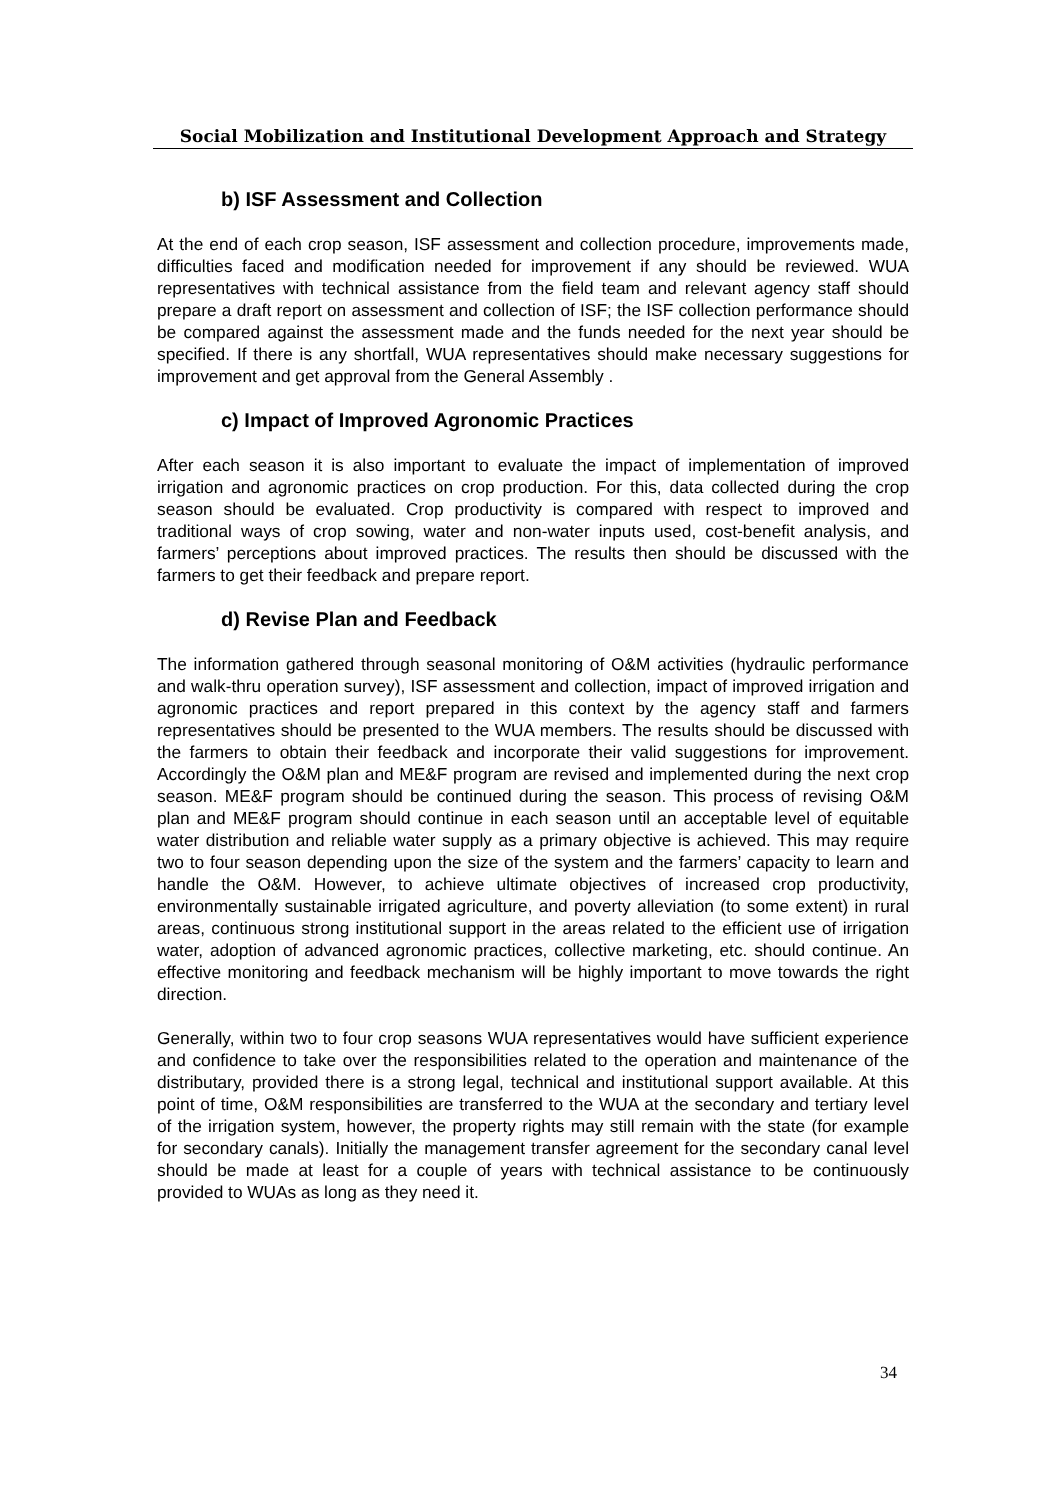Social Mobilization and Institutional Development Approach and Strategy
b) ISF Assessment and Collection
At the end of each crop season, ISF assessment and collection procedure, improvements made, difficulties faced and modification needed for improvement if any should be reviewed. WUA representatives with technical assistance from the field team and relevant agency staff should prepare a draft report on assessment and collection of ISF; the ISF collection performance should be compared against the assessment made and the funds needed for the next year should be specified. If there is any shortfall, WUA representatives should make necessary suggestions for improvement and get approval from the General Assembly .
c) Impact of Improved Agronomic Practices
After each season it is also important to evaluate the impact of implementation of improved irrigation and agronomic practices on crop production. For this, data collected during the crop season should be evaluated. Crop productivity is compared with respect to improved and traditional ways of crop sowing, water and non-water inputs used, cost-benefit analysis, and farmers’ perceptions about improved practices. The results then should be discussed with the farmers to get their feedback and prepare report.
d) Revise Plan and Feedback
The information gathered through seasonal monitoring of O&M activities (hydraulic performance and walk-thru operation survey), ISF assessment and collection, impact of improved irrigation and agronomic practices and report prepared in this context by the agency staff and farmers representatives should be presented to the WUA members. The results should be discussed with the farmers to obtain their feedback and incorporate their valid suggestions for improvement. Accordingly the O&M plan and ME&F program are revised and implemented during the next crop season. ME&F program should be continued during the season. This process of revising O&M plan and ME&F program should continue in each season until an acceptable level of equitable water distribution and reliable water supply as a primary objective is achieved. This may require two to four season depending upon the size of the system and the farmers’ capacity to learn and handle the O&M. However, to achieve ultimate objectives of increased crop productivity, environmentally sustainable irrigated agriculture, and poverty alleviation (to some extent) in rural areas, continuous strong institutional support in the areas related to the efficient use of irrigation water, adoption of advanced agronomic practices, collective marketing, etc. should continue. An effective monitoring and feedback mechanism will be highly important to move towards the right direction.
Generally, within two to four crop seasons WUA representatives would have sufficient experience and confidence to take over the responsibilities related to the operation and maintenance of the distributary, provided there is a strong legal, technical and institutional support available. At this point of time, O&M responsibilities are transferred to the WUA at the secondary and tertiary level of the irrigation system, however, the property rights may still remain with the state (for example for secondary canals). Initially the management transfer agreement for the secondary canal level should be made at least for a couple of years with technical assistance to be continuously provided to WUAs as long as they need it.
34